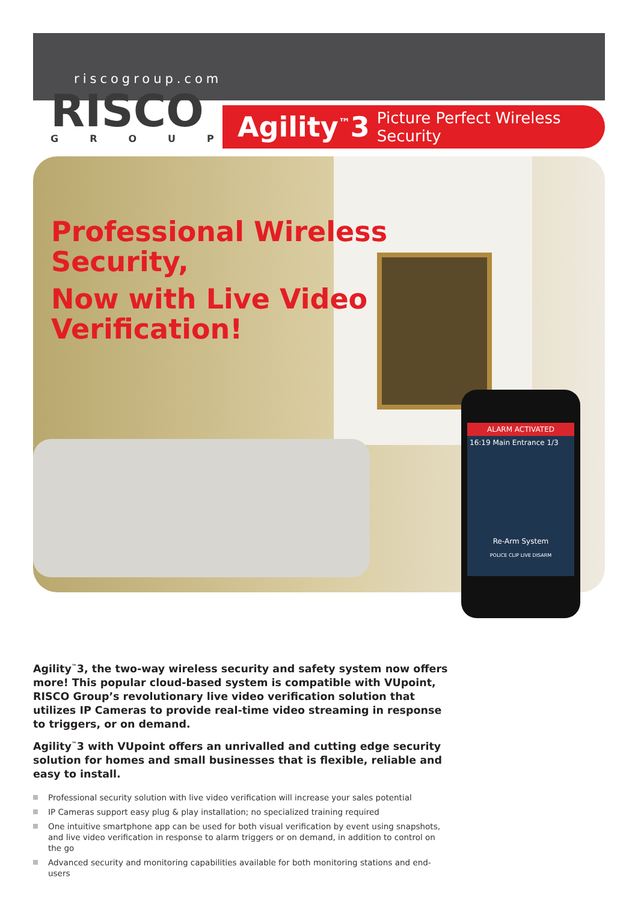riscogroup.com
RISCO
GROUP
Agility<sup>™</sup>3 Picture Perfect Wireless Security
Professional Wireless
Security,
Now with Live Video
Verification!
ALARM ACTIVATED
16:19 Main Entrance 1/3
Re-Arm System
POLICE CLIP LIVE DISARM
Agility<sup>™</sup>3, the two-way wireless security and safety system now offers more! This popular cloud-based system is compatible with VUpoint, RISCO Group’s revolutionary live video verification solution that utilizes IP Cameras to provide real-time video streaming in response to triggers, or on demand.
Agility<sup>™</sup>3 with VUpoint offers an unrivalled and cutting edge security solution for homes and small businesses that is flexible, reliable and easy to install.
Professional security solution with live video verification will increase your sales potential
IP Cameras support easy plug & play installation; no specialized training required
One intuitive smartphone app can be used for both visual verification by event using snapshots, and live video verification in response to alarm triggers or on demand, in addition to control on the go
Advanced security and monitoring capabilities available for both monitoring stations and end-users